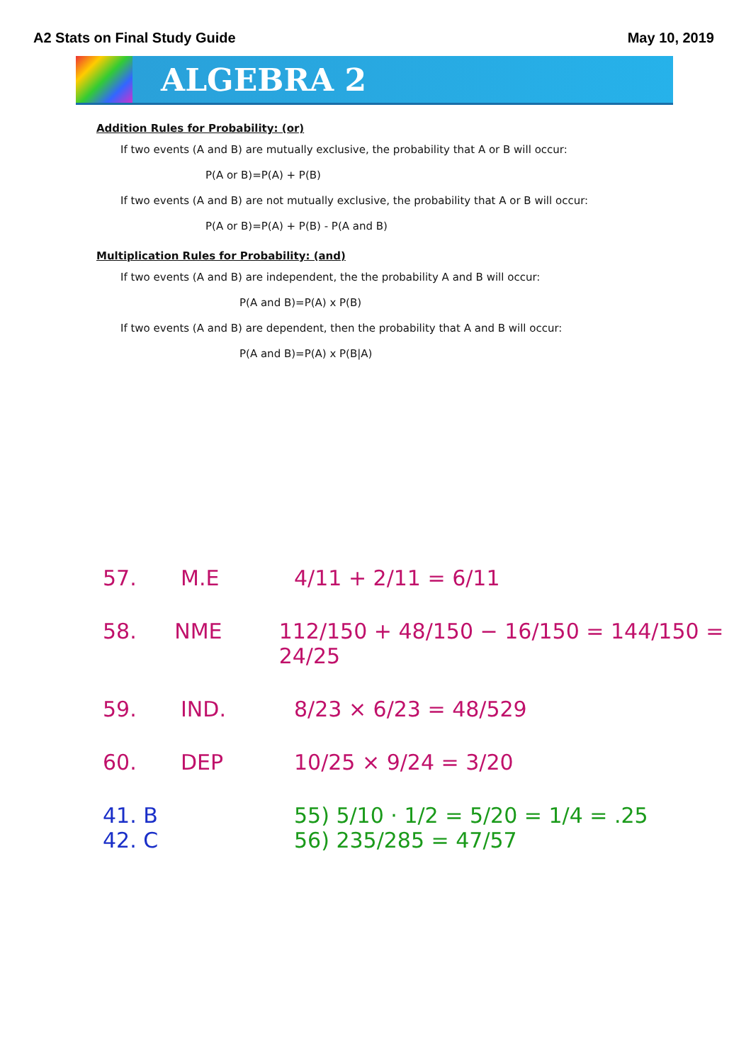A2 Stats on Final Study Guide May 10, 2019
ALGEBRA 2
Addition Rules for Probability: (or)
If two events (A and B) are mutually exclusive, the probability that A or B will occur:
P(A or B)=P(A) + P(B)
If two events (A and B) are not mutually exclusive, the probability that A or B will occur:
P(A or B)=P(A) + P(B) - P(A and B)
Multiplication Rules for Probability: (and)
If two events (A and B) are independent, the the probability A and B will occur:
P(A and B)=P(A) x P(B)
If two events (A and B) are dependent, then the probability that A and B will occur:
P(A and B)=P(A) x P(B|A)
57. M.E 4/11 + 2/11 = 6/11
58. NME 112/150 + 48/150 − 16/150 = 144/150 = 24/25
59. IND. 8/23 × 6/23 = 48/529
60. DEP 10/25 × 9/24 = 3/20
41. B
42. C
55) 5/10 · 1/2 = 5/20 = 1/4 = .25
56) 235/285 = 47/57